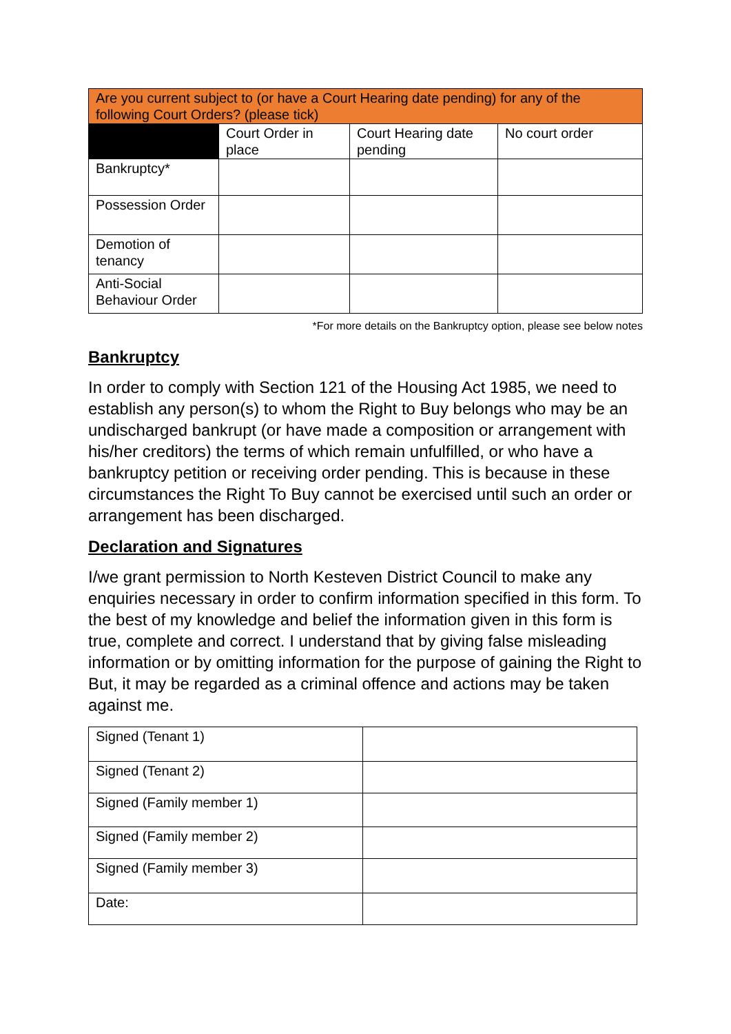| Are you current subject to (or have a Court Hearing date pending) for any of the following Court Orders? (please tick) | | | |
| --- | --- | --- | --- |
| | Court Order in place | Court Hearing date pending | No court order |
| Bankruptcy* | | | |
| Possession Order | | | |
| Demotion of tenancy | | | |
| Anti-Social Behaviour Order | | | |
*For more details on the Bankruptcy option, please see below notes
Bankruptcy
In order to comply with Section 121 of the Housing Act 1985, we need to establish any person(s) to whom the Right to Buy belongs who may be an undischarged bankrupt (or have made a composition or arrangement with his/her creditors) the terms of which remain unfulfilled, or who have a bankruptcy petition or receiving order pending. This is because in these circumstances the Right To Buy cannot be exercised until such an order or arrangement has been discharged.
Declaration and Signatures
I/we grant permission to North Kesteven District Council to make any enquiries necessary in order to confirm information specified in this form. To the best of my knowledge and belief the information given in this form is true, complete and correct. I understand that by giving false misleading information or by omitting information for the purpose of gaining the Right to But, it may be regarded as a criminal offence and actions may be taken against me.
| Signed (Tenant 1) | |
| Signed (Tenant 2) | |
| Signed (Family member 1) | |
| Signed (Family member 2) | |
| Signed (Family member 3) | |
| Date: | |